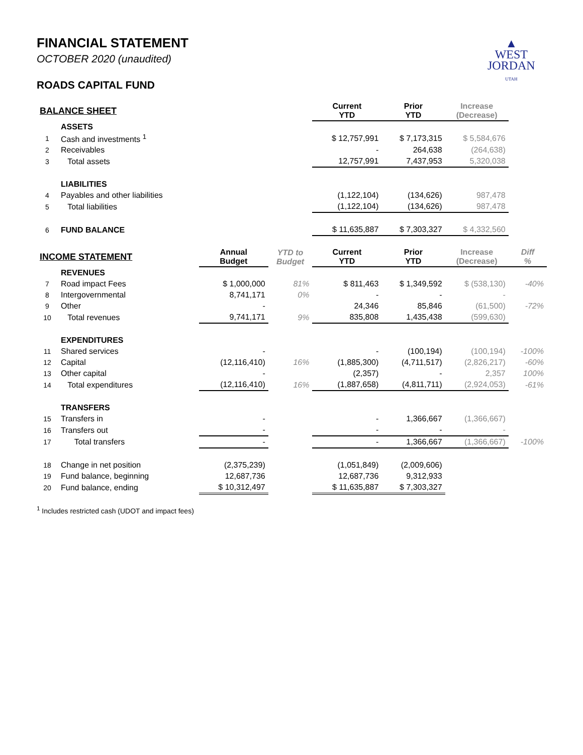▲
WEST
JORDAN
UTAH
FINANCIAL STATEMENT
OCTOBER 2020 (unaudited)
ROADS CAPITAL FUND
| BALANCE SHEET | | | | Current YTD | Prior YTD | Increase (Decrease) | |
| | ASSETS | | | | | | |
| 1 | Cash and investments <sup>1</sup> | | | $ 12,757,991 | $ 7,173,315 | $ 5,584,676 | |
| 2 | Receivables | | | - | 264,638 | (264,638) | |
| 3 | Total assets | | | 12,757,991 | 7,437,953 | 5,320,038 | |
| | LIABILITIES | | | | | | |
| 4 | Payables and other liabilities | | | (1,122,104) | (134,626) | 987,478 | |
| 5 | Total liabilities | | | (1,122,104) | (134,626) | 987,478 | |
| 6 | FUND BALANCE | | | $ 11,635,887 | $ 7,303,327 | $ 4,332,560 | |
| INCOME STATEMENT | | Annual Budget | YTD to Budget | Current YTD | Prior YTD | Increase (Decrease) | Diff % |
| | REVENUES | | | | | | |
| 7 | Road impact Fees | $ 1,000,000 | 81% | $ 811,463 | $ 1,349,592 | $ (538,130) | -40% |
| 8 | Intergovernmental | 8,741,171 | 0% | - | - | - | |
| 9 | Other | - | | 24,346 | 85,846 | (61,500) | -72% |
| 10 | Total revenues | 9,741,171 | 9% | 835,808 | 1,435,438 | (599,630) | |
| | EXPENDITURES | | | | | | |
| 11 | Shared services | - | | - | (100,194) | (100,194) | -100% |
| 12 | Capital | (12,116,410) | 16% | (1,885,300) | (4,711,517) | (2,826,217) | -60% |
| 13 | Other capital | - | | (2,357) | - | 2,357 | 100% |
| 14 | Total expenditures | (12,116,410) | 16% | (1,887,658) | (4,811,711) | (2,924,053) | -61% |
| | TRANSFERS | | | | | | |
| 15 | Transfers in | - | | - | 1,366,667 | (1,366,667) | |
| 16 | Transfers out | - | | - | - | - | |
| 17 | Total transfers | - | | - | 1,366,667 | (1,366,667) | -100% |
| 18 | Change in net position | (2,375,239) | | (1,051,849) | (2,009,606) | | |
| 19 | Fund balance, beginning | 12,687,736 | | 12,687,736 | 9,312,933 | | |
| 20 | Fund balance, ending | $ 10,312,497 | | $ 11,635,887 | $ 7,303,327 | | |
<sup>1</sup> Includes restricted cash (UDOT and impact fees)